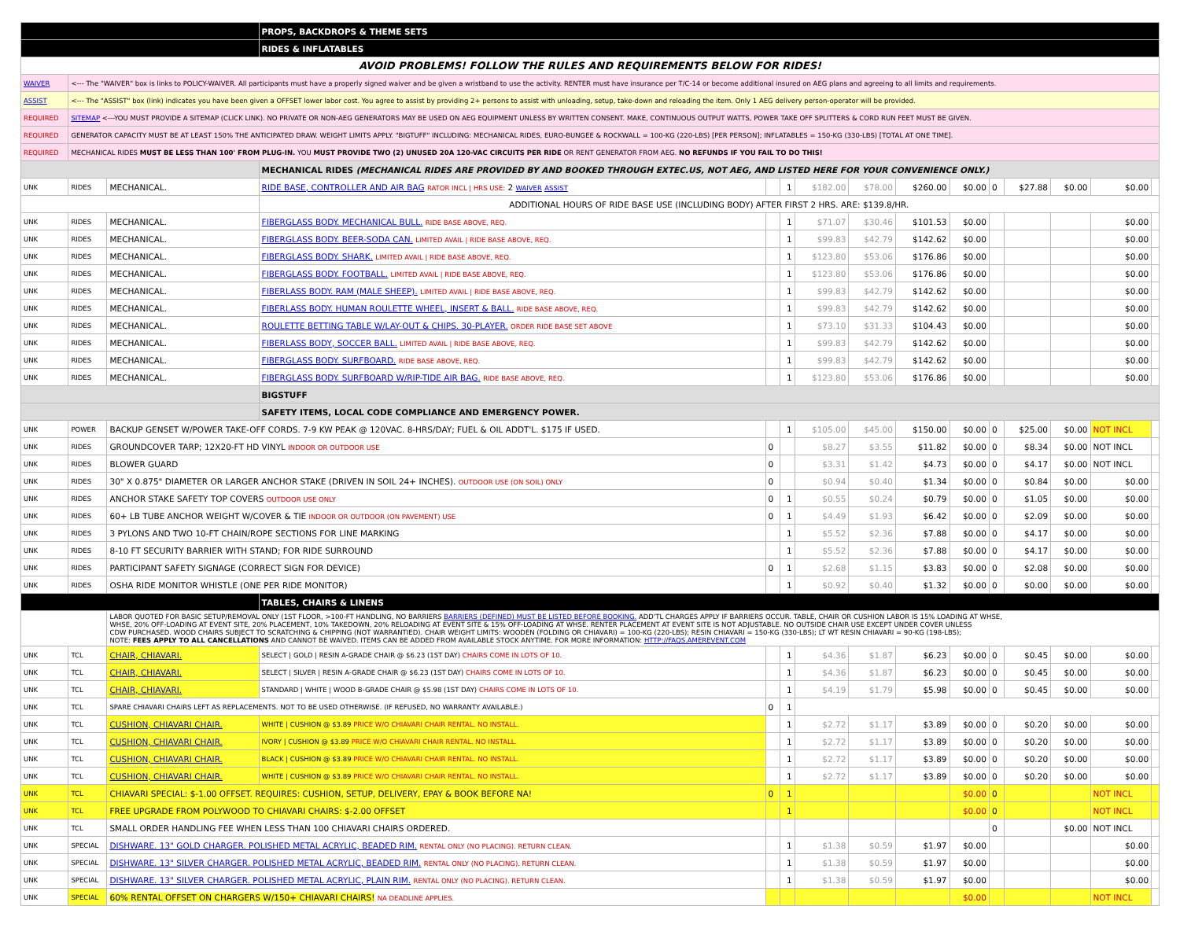| | | | PROPS, BACKDROPS & THEME SETS | | | | | | | | | | | |
| | | | RIDES & INFLATABLES | | | | | | | | | | | |
| AVOID PROBLEMS! FOLLOW THE RULES AND REQUIREMENTS BELOW FOR RIDES! | | | | | | | | | | | | | | |
| WAIVER | <--- The "WAIVER" box is links to POLICY-WAIVER. All participants must have a properly signed waiver and be given a wristband to use the activity. RENTER must have insurance per T/C-14 or become additional insured on AEG plans and agreeing to all limits and requirements. | | | | | | | | | | | | | |
| ASSIST | <--- The "ASSIST" box (link) indicates you have been given a OFFSET lower labor cost. You agree to assist by providing 2+ persons to assist with unloading, setup, take-down and reloading the item. Only 1 AEG delivery person-operator will be provided. | | | | | | | | | | | | | |
| REQUIRED | SITEMAP <---YOU MUST PROVIDE A SITEMAP (CLICK LINK). NO PRIVATE OR NON-AEG GENERATORS MAY BE USED ON AEG EQUIPMENT UNLESS BY WRITTEN CONSENT. MAKE, CONTINUOUS OUTPUT WATTS, POWER TAKE OFF SPLITTERS & CORD RUN FEET MUST BE GIVEN. | | | | | | | | | | | | | |
| REQUIRED | GENERATOR CAPACITY MUST BE AT LEAST 150% THE ANTICIPATED DRAW. WEIGHT LIMITS APPLY. "BIGTUFF" INCLUDING: MECHANICAL RIDES, EURO-BUNGEE & ROCKWALL = 100-KG (220-LBS) [PER PERSON]; INFLATABLES = 150-KG (330-LBS) [TOTAL AT ONE TIME]. | | | | | | | | | | | | | |
| REQUIRED | MECHANICAL RIDES MUST BE LESS THAN 100' FROM PLUG-IN. YOU MUST PROVIDE TWO (2) UNUSED 20A 120-VAC CIRCUITS PER RIDE OR RENT GENERATOR FROM AEG. NO REFUNDS IF YOU FAIL TO DO THIS! | | | | | | | | | | | | | |
| | | | MECHANICAL RIDES (MECHANICAL RIDES ARE PROVIDED BY AND BOOKED THROUGH EXTEC.US, NOT AEG, AND LISTED HERE FOR YOUR CONVENIENCE ONLY.) | | | | | | | | | | | |
| UNK | RIDES | MECHANICAL. | RIDE BASE, CONTROLLER AND AIR BAG RATOR INCL / HRS USE: 2 WAIVER ASSIST | | 1 | $182.00 | $78.00 | $260.00 | $0.00 | 0 | $27.88 | $0.00 | $0.00 | |
| | | | ADDITIONAL HOURS OF RIDE BASE USE (INCLUDING BODY) AFTER FIRST 2 HRS. ARE: $139.8/HR. | | | | | | | | | | | |
| UNK | RIDES | MECHANICAL. | FIBERGLASS BODY. MECHANICAL BULL. RIDE BASE ABOVE, REQ. | | 1 | $71.07 | $30.46 | $101.53 | $0.00 | | | | $0.00 | |
| UNK | RIDES | MECHANICAL. | FIBERGLASS BODY. BEER-SODA CAN. LIMITED AVAIL / RIDE BASE ABOVE, REQ. | | 1 | $99.83 | $42.79 | $142.62 | $0.00 | | | | $0.00 | |
| UNK | RIDES | MECHANICAL. | FIBERGLASS BODY. SHARK. LIMITED AVAIL / RIDE BASE ABOVE, REQ. | | 1 | $123.80 | $53.06 | $176.86 | $0.00 | | | | $0.00 | |
| UNK | RIDES | MECHANICAL. | FIBERGLASS BODY. FOOTBALL. LIMITED AVAIL / RIDE BASE ABOVE, REQ. | | 1 | $123.80 | $53.06 | $176.86 | $0.00 | | | | $0.00 | |
| UNK | RIDES | MECHANICAL. | FIBERLASS BODY. RAM (MALE SHEEP). LIMITED AVAIL / RIDE BASE ABOVE, REQ. | | 1 | $99.83 | $42.79 | $142.62 | $0.00 | | | | $0.00 | |
| UNK | RIDES | MECHANICAL. | FIBERLASS BODY. HUMAN ROULETTE WHEEL, INSERT & BALL. RIDE BASE ABOVE, REQ. | | 1 | $99.83 | $42.79 | $142.62 | $0.00 | | | | $0.00 | |
| UNK | RIDES | MECHANICAL. | ROULETTE BETTING TABLE W/LAY-OUT & CHIPS. 30-PLAYER. ORDER RIDE BASE SET ABOVE | | 1 | $73.10 | $31.33 | $104.43 | $0.00 | | | | $0.00 | |
| UNK | RIDES | MECHANICAL. | FIBERLASS BODY, SOCCER BALL. LIMITED AVAIL / RIDE BASE ABOVE, REQ. | | 1 | $99.83 | $42.79 | $142.62 | $0.00 | | | | $0.00 | |
| UNK | RIDES | MECHANICAL. | FIBERGLASS BODY. SURFBOARD. RIDE BASE ABOVE, REQ. | | 1 | $99.83 | $42.79 | $142.62 | $0.00 | | | | $0.00 | |
| UNK | RIDES | MECHANICAL. | FIBERGLASS BODY. SURFBOARD W/RIP-TIDE AIR BAG. RIDE BASE ABOVE, REQ. | | 1 | $123.80 | $53.06 | $176.86 | $0.00 | | | | $0.00 | |
| | | | BIGSTUFF | | | | | | | | | | | |
| | | | SAFETY ITEMS, LOCAL CODE COMPLIANCE AND EMERGENCY POWER. | | | | | | | | | | | |
| UNK | POWER | BACKUP GENSET W/POWER TAKE-OFF CORDS. 7-9 KW PEAK @ 120VAC. 8-HRS/DAY; FUEL & OIL ADDT'L. $175 IF USED. | | | 1 | $105.00 | $45.00 | $150.00 | $0.00 | 0 | $25.00 | $0.00 | NOT INCL | |
| UNK | RIDES | GROUNDCOVER TARP; 12X20-FT HD VINYL INDOOR OR OUTDOOR USE | | 0 | | $8.27 | $3.55 | $11.82 | $0.00 | 0 | $8.34 | $0.00 | NOT INCL | |
| UNK | RIDES | BLOWER GUARD | | 0 | | $3.31 | $1.42 | $4.73 | $0.00 | 0 | $4.17 | $0.00 | NOT INCL | |
| UNK | RIDES | 30" X 0.875" DIAMETER OR LARGER ANCHOR STAKE (DRIVEN IN SOIL 24+ INCHES). OUTDOOR USE (ON SOIL) ONLY | | 0 | | $0.94 | $0.40 | $1.34 | $0.00 | 0 | $0.84 | $0.00 | $0.00 | |
| UNK | RIDES | ANCHOR STAKE SAFETY TOP COVERS OUTDOOR USE ONLY | | 0 | 1 | $0.55 | $0.24 | $0.79 | $0.00 | 0 | $1.05 | $0.00 | $0.00 | |
| UNK | RIDES | 60+ LB TUBE ANCHOR WEIGHT W/COVER & TIE INDOOR OR OUTDOOR (ON PAVEMENT) USE | | 0 | 1 | $4.49 | $1.93 | $6.42 | $0.00 | 0 | $2.09 | $0.00 | $0.00 | |
| UNK | RIDES | 3 PYLONS AND TWO 10-FT CHAIN/ROPE SECTIONS FOR LINE MARKING | | | 1 | $5.52 | $2.36 | $7.88 | $0.00 | 0 | $4.17 | $0.00 | $0.00 | |
| UNK | RIDES | 8-10 FT SECURITY BARRIER WITH STAND; FOR RIDE SURROUND | | | 1 | $5.52 | $2.36 | $7.88 | $0.00 | 0 | $4.17 | $0.00 | $0.00 | |
| UNK | RIDES | PARTICIPANT SAFETY SIGNAGE (CORRECT SIGN FOR DEVICE) | | 0 | 1 | $2.68 | $1.15 | $3.83 | $0.00 | 0 | $2.08 | $0.00 | $0.00 | |
| UNK | RIDES | OSHA RIDE MONITOR WHISTLE (ONE PER RIDE MONITOR) | | | 1 | $0.92 | $0.40 | $1.32 | $0.00 | 0 | $0.00 | $0.00 | $0.00 | |
| | | | TABLES, CHAIRS & LINENS | | | | | | | | | | | |
| | | LABOR QUOTED FOR BASIC SETUP/REMOVAL ONLY (1ST FLOOR, >100-FT HANDLING, NO BARRIERS BARRIERS (DEFINED) MUST BE LISTED BEFORE BOOKING. ADD'TL CHARGES APPLY IF BARRIERS OCCUR. TABLE, CHAIR OR CUSHION LABOR IS 15% LOADING AT WHSE, WHSE, 20% OFF-LOADING AT EVENT SITE, 20% PLACEMENT, 10% TAKEDOWN, 20% RELOADING AT EVENT SITE & 15% OFF-LOADING AT WHSE. RENTER PLACEMENT AT EVENT SITE IS NOT ADJUSTABLE. NO OUTSIDE CHAIR USE EXCEPT UNDER COVER UNLESS CDW PURCHASED. WOOD CHAIRS SUBJECT TO SCRATCHING & CHIPPING (NOT WARRANTIED). CHAIR WEIGHT LIMITS: WOODEN (FOLDING OR CHIAVARI) = 100-KG (220-LBS); RESIN CHIAVARI = 150-KG (330-LBS); LT WT RESIN CHIAVARI = 90-KG (198-LBS); NOTE: FEES APPLY TO ALL CANCELLATIONS AND CANNOT BE WAIVED. ITEMS CAN BE ADDED FROM AVAILABLE STOCK ANYTIME. FOR MORE INFORMATION: HTTP://FAQS.AMEREVENT.COM | | | | | | | | | | | | |
| UNK | TCL | CHAIR, CHIAVARI. | SELECT / GOLD / RESIN A-GRADE CHAIR @ $6.23 (1ST DAY) CHAIRS COME IN LOTS OF 10. | | 1 | $4.36 | $1.87 | $6.23 | $0.00 | 0 | $0.45 | $0.00 | $0.00 | |
| UNK | TCL | CHAIR, CHIAVARI. | SELECT / SILVER / RESIN A-GRADE CHAIR @ $6.23 (1ST DAY) CHAIRS COME IN LOTS OF 10. | | 1 | $4.36 | $1.87 | $6.23 | $0.00 | 0 | $0.45 | $0.00 | $0.00 | |
| UNK | TCL | CHAIR, CHIAVARI. | STANDARD / WHITE / WOOD B-GRADE CHAIR @ $5.98 (1ST DAY) CHAIRS COME IN LOTS OF 10. | | 1 | $4.19 | $1.79 | $5.98 | $0.00 | 0 | $0.45 | $0.00 | $0.00 | |
| UNK | TCL | SPARE CHIAVARI CHAIRS LEFT AS REPLACEMENTS. NOT TO BE USED OTHERWISE. (IF REFUSED, NO WARRANTY AVAILABLE.) | | 0 | 1 | | | | | | | | | |
| UNK | TCL | CUSHION, CHIAVARI CHAIR. | WHITE / CUSHION @ $3.89 PRICE W/O CHIAVARI CHAIR RENTAL. NO INSTALL. | | 1 | $2.72 | $1.17 | $3.89 | $0.00 | 0 | $0.20 | $0.00 | $0.00 | |
| UNK | TCL | CUSHION, CHIAVARI CHAIR. | IVORY / CUSHION @ $3.89 PRICE W/O CHIAVARI CHAIR RENTAL. NO INSTALL. | | 1 | $2.72 | $1.17 | $3.89 | $0.00 | 0 | $0.20 | $0.00 | $0.00 | |
| UNK | TCL | CUSHION, CHIAVARI CHAIR. | BLACK / CUSHION @ $3.89 PRICE W/O CHIAVARI CHAIR RENTAL. NO INSTALL. | | 1 | $2.72 | $1.17 | $3.89 | $0.00 | 0 | $0.20 | $0.00 | $0.00 | |
| UNK | TCL | CUSHION, CHIAVARI CHAIR. | WHITE / CUSHION @ $3.89 PRICE W/O CHIAVARI CHAIR RENTAL. NO INSTALL. | | 1 | $2.72 | $1.17 | $3.89 | $0.00 | 0 | $0.20 | $0.00 | $0.00 | |
| UNK | TCL | CHIAVARI SPECIAL: $-1.00 OFFSET. REQUIRES: CUSHION, SETUP, DELIVERY, EPAY & BOOK BEFORE NA! | | 0 | 1 | | | | $0.00 | 0 | | | NOT INCL | |
| UNK | TCL | FREE UPGRADE FROM POLYWOOD TO CHIAVARI CHAIRS: $-2.00 OFFSET | | | 1 | | | | $0.00 | 0 | | | NOT INCL | |
| UNK | TCL | SMALL ORDER HANDLING FEE WHEN LESS THAN 100 CHIAVARI CHAIRS ORDERED. | | | | | | | | 0 | | $0.00 | NOT INCL | |
| UNK | SPECIAL | DISHWARE. 13" GOLD CHARGER. POLISHED METAL ACRYLIC, BEADED RIM. RENTAL ONLY (NO PLACING). RETURN CLEAN. | | | 1 | $1.38 | $0.59 | $1.97 | $0.00 | | | | $0.00 | |
| UNK | SPECIAL | DISHWARE. 13" SILVER CHARGER. POLISHED METAL ACRYLIC, BEADED RIM. RENTAL ONLY (NO PLACING). RETURN CLEAN. | | | 1 | $1.38 | $0.59 | $1.97 | $0.00 | | | | $0.00 | |
| UNK | SPECIAL | DISHWARE. 13" SILVER CHARGER. POLISHED METAL ACRYLIC, PLAIN RIM. RENTAL ONLY (NO PLACING). RETURN CLEAN. | | | 1 | $1.38 | $0.59 | $1.97 | $0.00 | | | | $0.00 | |
| UNK | SPECIAL | 60% RENTAL OFFSET ON CHARGERS W/150+ CHIAVARI CHAIRS! NA DEADLINE APPLIES. | | | | | | | $0.00 | | | | NOT INCL | |